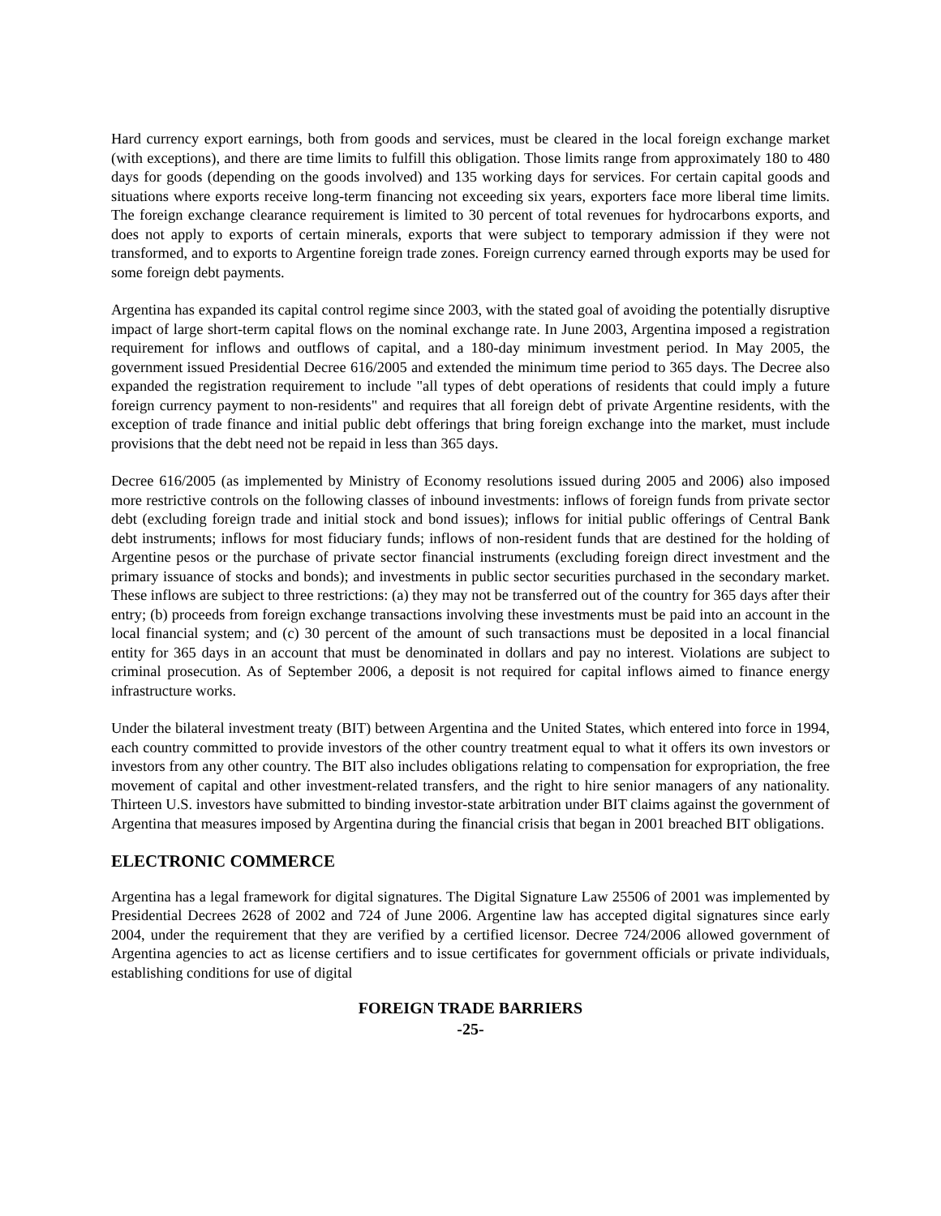Hard currency export earnings, both from goods and services, must be cleared in the local foreign exchange market (with exceptions), and there are time limits to fulfill this obligation. Those limits range from approximately 180 to 480 days for goods (depending on the goods involved) and 135 working days for services. For certain capital goods and situations where exports receive long-term financing not exceeding six years, exporters face more liberal time limits. The foreign exchange clearance requirement is limited to 30 percent of total revenues for hydrocarbons exports, and does not apply to exports of certain minerals, exports that were subject to temporary admission if they were not transformed, and to exports to Argentine foreign trade zones. Foreign currency earned through exports may be used for some foreign debt payments.
Argentina has expanded its capital control regime since 2003, with the stated goal of avoiding the potentially disruptive impact of large short-term capital flows on the nominal exchange rate. In June 2003, Argentina imposed a registration requirement for inflows and outflows of capital, and a 180-day minimum investment period. In May 2005, the government issued Presidential Decree 616/2005 and extended the minimum time period to 365 days. The Decree also expanded the registration requirement to include "all types of debt operations of residents that could imply a future foreign currency payment to non-residents" and requires that all foreign debt of private Argentine residents, with the exception of trade finance and initial public debt offerings that bring foreign exchange into the market, must include provisions that the debt need not be repaid in less than 365 days.
Decree 616/2005 (as implemented by Ministry of Economy resolutions issued during 2005 and 2006) also imposed more restrictive controls on the following classes of inbound investments: inflows of foreign funds from private sector debt (excluding foreign trade and initial stock and bond issues); inflows for initial public offerings of Central Bank debt instruments; inflows for most fiduciary funds; inflows of non-resident funds that are destined for the holding of Argentine pesos or the purchase of private sector financial instruments (excluding foreign direct investment and the primary issuance of stocks and bonds); and investments in public sector securities purchased in the secondary market. These inflows are subject to three restrictions: (a) they may not be transferred out of the country for 365 days after their entry; (b) proceeds from foreign exchange transactions involving these investments must be paid into an account in the local financial system; and (c) 30 percent of the amount of such transactions must be deposited in a local financial entity for 365 days in an account that must be denominated in dollars and pay no interest. Violations are subject to criminal prosecution. As of September 2006, a deposit is not required for capital inflows aimed to finance energy infrastructure works.
Under the bilateral investment treaty (BIT) between Argentina and the United States, which entered into force in 1994, each country committed to provide investors of the other country treatment equal to what it offers its own investors or investors from any other country. The BIT also includes obligations relating to compensation for expropriation, the free movement of capital and other investment-related transfers, and the right to hire senior managers of any nationality. Thirteen U.S. investors have submitted to binding investor-state arbitration under BIT claims against the government of Argentina that measures imposed by Argentina during the financial crisis that began in 2001 breached BIT obligations.
ELECTRONIC COMMERCE
Argentina has a legal framework for digital signatures. The Digital Signature Law 25506 of 2001 was implemented by Presidential Decrees 2628 of 2002 and 724 of June 2006. Argentine law has accepted digital signatures since early 2004, under the requirement that they are verified by a certified licensor. Decree 724/2006 allowed government of Argentina agencies to act as license certifiers and to issue certificates for government officials or private individuals, establishing conditions for use of digital
FOREIGN TRADE BARRIERS
-25-